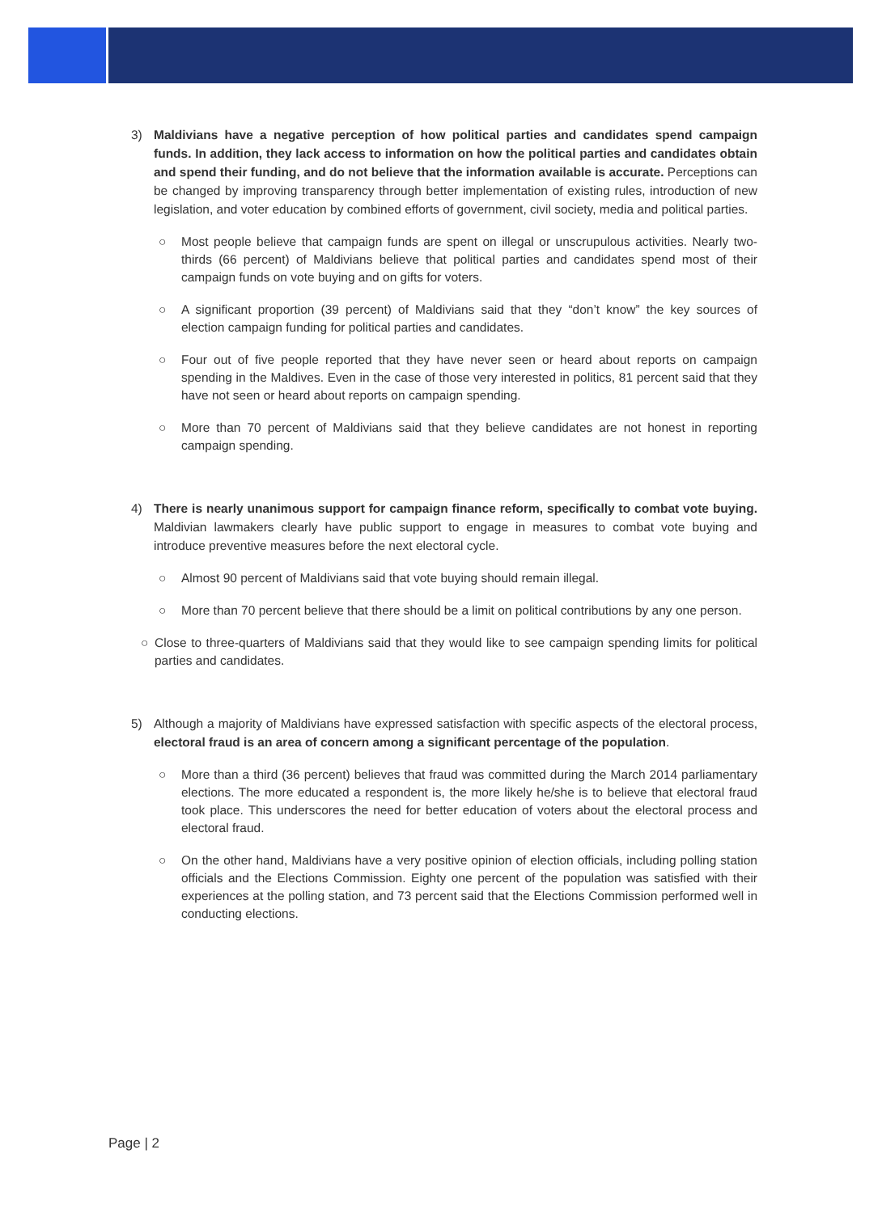3) Maldivians have a negative perception of how political parties and candidates spend campaign funds. In addition, they lack access to information on how the political parties and candidates obtain and spend their funding, and do not believe that the information available is accurate. Perceptions can be changed by improving transparency through better implementation of existing rules, introduction of new legislation, and voter education by combined efforts of government, civil society, media and political parties.
○ Most people believe that campaign funds are spent on illegal or unscrupulous activities. Nearly two-thirds (66 percent) of Maldivians believe that political parties and candidates spend most of their campaign funds on vote buying and on gifts for voters.
○ A significant proportion (39 percent) of Maldivians said that they “don’t know” the key sources of election campaign funding for political parties and candidates.
○ Four out of five people reported that they have never seen or heard about reports on campaign spending in the Maldives. Even in the case of those very interested in politics, 81 percent said that they have not seen or heard about reports on campaign spending.
○ More than 70 percent of Maldivians said that they believe candidates are not honest in reporting campaign spending.
4) There is nearly unanimous support for campaign finance reform, specifically to combat vote buying. Maldivian lawmakers clearly have public support to engage in measures to combat vote buying and introduce preventive measures before the next electoral cycle.
○ Almost 90 percent of Maldivians said that vote buying should remain illegal.
○ More than 70 percent believe that there should be a limit on political contributions by any one person.
○ Close to three-quarters of Maldivians said that they would like to see campaign spending limits for political parties and candidates.
5) Although a majority of Maldivians have expressed satisfaction with specific aspects of the electoral process, electoral fraud is an area of concern among a significant percentage of the population.
○ More than a third (36 percent) believes that fraud was committed during the March 2014 parliamentary elections. The more educated a respondent is, the more likely he/she is to believe that electoral fraud took place. This underscores the need for better education of voters about the electoral process and electoral fraud.
○ On the other hand, Maldivians have a very positive opinion of election officials, including polling station officials and the Elections Commission. Eighty one percent of the population was satisfied with their experiences at the polling station, and 73 percent said that the Elections Commission performed well in conducting elections.
Page | 2